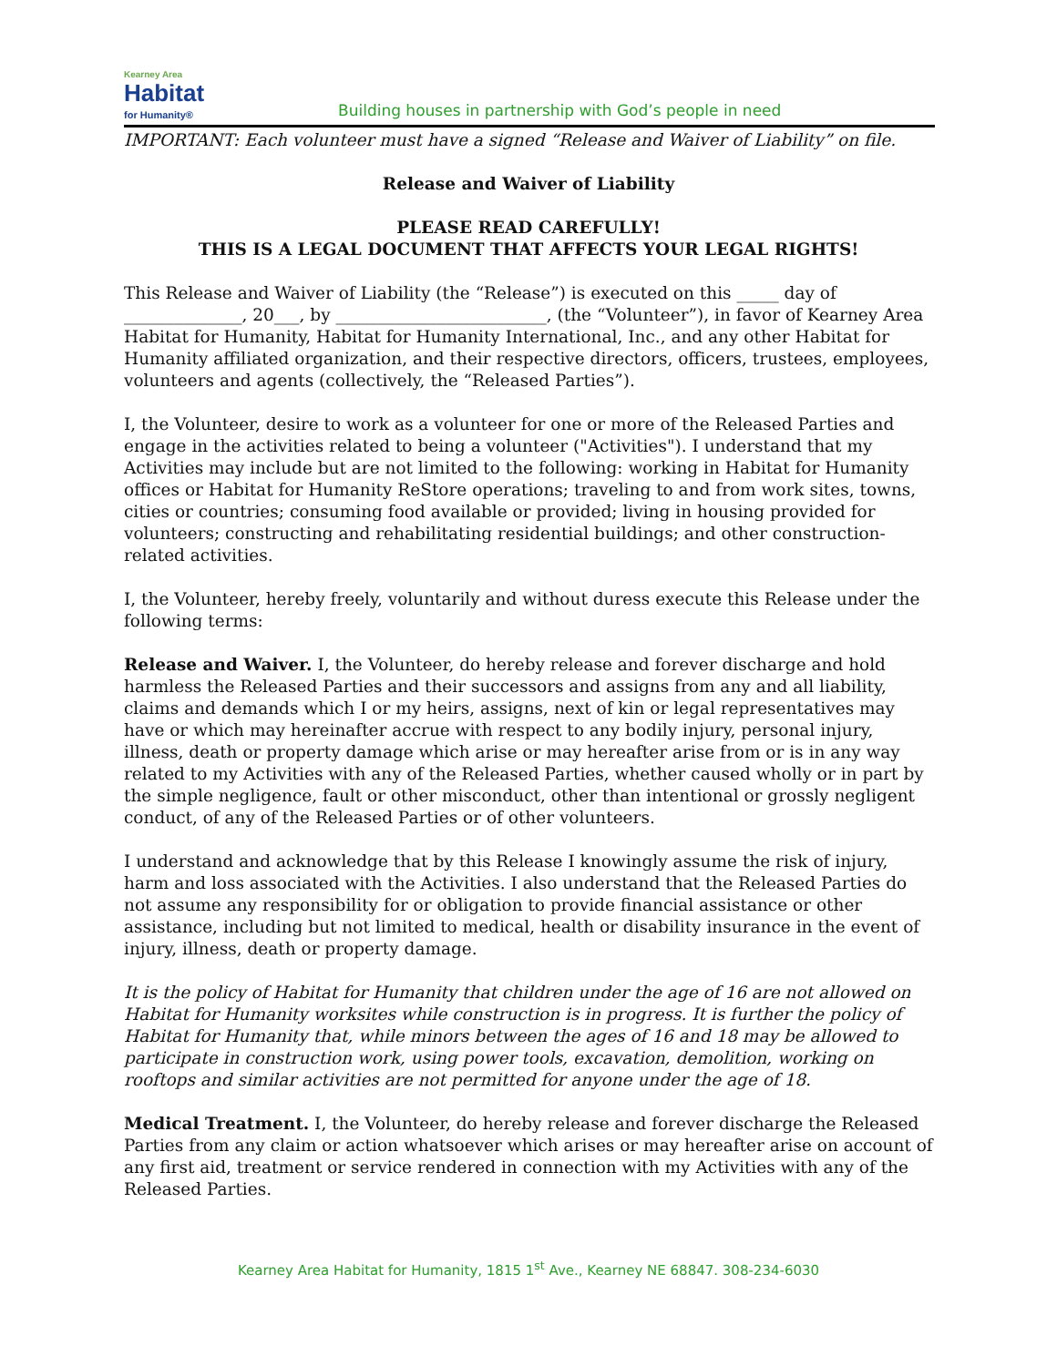Kearney Area
Habitat
for Humanity®
Building houses in partnership with God’s people in need
IMPORTANT: Each volunteer must have a signed “Release and Waiver of Liability” on file.
Release and Waiver of Liability
PLEASE READ CAREFULLY!
THIS IS A LEGAL DOCUMENT THAT AFFECTS YOUR LEGAL RIGHTS!
This Release and Waiver of Liability (the “Release”) is executed on this _____ day of ______________, 20___, by _________________________, (the “Volunteer”), in favor of Kearney Area Habitat for Humanity, Habitat for Humanity International, Inc., and any other Habitat for Humanity affiliated organization, and their respective directors, officers, trustees, employees, volunteers and agents (collectively, the “Released Parties”).
I, the Volunteer, desire to work as a volunteer for one or more of the Released Parties and engage in the activities related to being a volunteer ("Activities"). I understand that my Activities may include but are not limited to the following: working in Habitat for Humanity offices or Habitat for Humanity ReStore operations; traveling to and from work sites, towns, cities or countries; consuming food available or provided; living in housing provided for volunteers; constructing and rehabilitating residential buildings; and other construction-related activities.
I, the Volunteer, hereby freely, voluntarily and without duress execute this Release under the following terms:
Release and Waiver. I, the Volunteer, do hereby release and forever discharge and hold harmless the Released Parties and their successors and assigns from any and all liability, claims and demands which I or my heirs, assigns, next of kin or legal representatives may have or which may hereinafter accrue with respect to any bodily injury, personal injury, illness, death or property damage which arise or may hereafter arise from or is in any way related to my Activities with any of the Released Parties, whether caused wholly or in part by the simple negligence, fault or other misconduct, other than intentional or grossly negligent conduct, of any of the Released Parties or of other volunteers.
I understand and acknowledge that by this Release I knowingly assume the risk of injury, harm and loss associated with the Activities. I also understand that the Released Parties do not assume any responsibility for or obligation to provide financial assistance or other assistance, including but not limited to medical, health or disability insurance in the event of injury, illness, death or property damage.
It is the policy of Habitat for Humanity that children under the age of 16 are not allowed on Habitat for Humanity worksites while construction is in progress. It is further the policy of Habitat for Humanity that, while minors between the ages of 16 and 18 may be allowed to participate in construction work, using power tools, excavation, demolition, working on rooftops and similar activities are not permitted for anyone under the age of 18.
Medical Treatment. I, the Volunteer, do hereby release and forever discharge the Released Parties from any claim or action whatsoever which arises or may hereafter arise on account of any first aid, treatment or service rendered in connection with my Activities with any of the Released Parties.
Kearney Area Habitat for Humanity, 1815 1<sup>st</sup> Ave., Kearney NE 68847. 308-234-6030